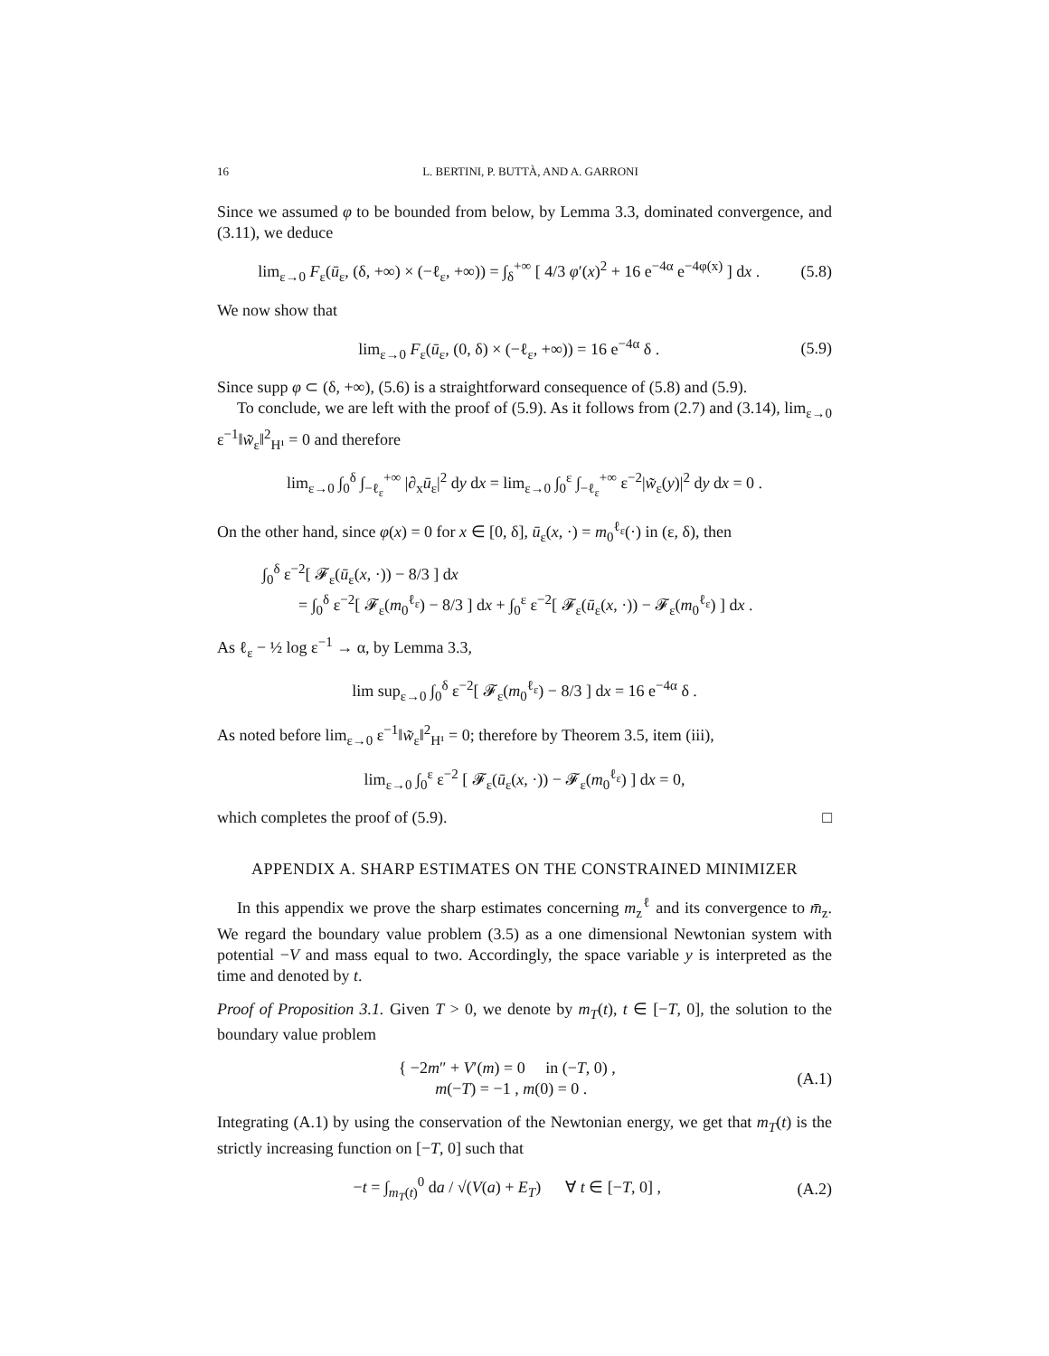16 L. BERTINI, P. BUTTÀ, AND A. GARRONI
Since we assumed φ to be bounded from below, by Lemma 3.3, dominated convergence, and (3.11), we deduce
lim<sub>ε→0</sub> F<sub>ε</sub>(ū<sub>ε</sub>, (δ, +∞) × (−ℓ<sub>ε</sub>, +∞)) = ∫<sub>δ</sub><sup>+∞</sup> [ 4/3 φ′(x)<sup>2</sup> + 16 e<sup>−4α</sup> e<sup>−4φ(x)</sup> ] dx . (5.8)
We now show that
lim<sub>ε→0</sub> F<sub>ε</sub>(ū<sub>ε</sub>, (0, δ) × (−ℓ<sub>ε</sub>, +∞)) = 16 e<sup>−4α</sup> δ . (5.9)
Since supp φ ⊂ (δ, +∞), (5.6) is a straightforward consequence of (5.8) and (5.9).
To conclude, we are left with the proof of (5.9). As it follows from (2.7) and (3.14), lim<sub>ε→0</sub> ε<sup>−1</sup>‖w̃<sub>ε</sub>‖<sup>2</sup><sub>H¹</sub> = 0 and therefore
lim<sub>ε→0</sub> ∫<sub>0</sub><sup>δ</sup> ∫<sub>−ℓ<sub>ε</sub></sub><sup>+∞</sup> |∂<sub>x</sub>ū<sub>ε</sub>|<sup>2</sup> dy dx = lim<sub>ε→0</sub> ∫<sub>0</sub><sup>ε</sup> ∫<sub>−ℓ<sub>ε</sub></sub><sup>+∞</sup> ε<sup>−2</sup>|w̃<sub>ε</sub>(y)|<sup>2</sup> dy dx = 0 .
On the other hand, since φ(x) = 0 for x ∈ [0, δ], ū<sub>ε</sub>(x, ·) = m<sub>0</sub><sup>ℓ<sub>ε</sub></sup>(·) in (ε, δ), then
∫<sub>0</sub><sup>δ</sup> ε<sup>−2</sup>[ 𝓕<sub>ε</sub>(ū<sub>ε</sub>(x, ·)) − 8/3 ] dx
= ∫<sub>0</sub><sup>δ</sup> ε<sup>−2</sup>[ 𝓕<sub>ε</sub>(m<sub>0</sub><sup>ℓ<sub>ε</sub></sup>) − 8/3 ] dx + ∫<sub>0</sub><sup>ε</sup> ε<sup>−2</sup>[ 𝓕<sub>ε</sub>(ū<sub>ε</sub>(x, ·)) − 𝓕<sub>ε</sub>(m<sub>0</sub><sup>ℓ<sub>ε</sub></sup>) ] dx .
As ℓ<sub>ε</sub> − ½ log ε<sup>−1</sup> → α, by Lemma 3.3,
lim sup<sub>ε→0</sub> ∫<sub>0</sub><sup>δ</sup> ε<sup>−2</sup>[ 𝓕<sub>ε</sub>(m<sub>0</sub><sup>ℓ<sub>ε</sub></sup>) − 8/3 ] dx = 16 e<sup>−4α</sup> δ .
As noted before lim<sub>ε→0</sub> ε<sup>−1</sup>‖w̃<sub>ε</sub>‖<sup>2</sup><sub>H¹</sub> = 0; therefore by Theorem 3.5, item (iii),
lim<sub>ε→0</sub> ∫<sub>0</sub><sup>ε</sup> ε<sup>−2</sup> [ 𝓕<sub>ε</sub>(ū<sub>ε</sub>(x, ·)) − 𝓕<sub>ε</sub>(m<sub>0</sub><sup>ℓ<sub>ε</sub></sup>) ] dx = 0,
which completes the proof of (5.9). □
APPENDIX A. SHARP ESTIMATES ON THE CONSTRAINED MINIMIZER
In this appendix we prove the sharp estimates concerning m<sub>z</sub><sup>ℓ</sup> and its convergence to m̄<sub>z</sub>. We regard the boundary value problem (3.5) as a one dimensional Newtonian system with potential −V and mass equal to two. Accordingly, the space variable y is interpreted as the time and denoted by t.
Proof of Proposition 3.1. Given T > 0, we denote by m<sub>T</sub>(t), t ∈ [−T, 0], the solution to the boundary value problem
{ −2m″ + V′(m) = 0 in (−T, 0) ,
m(−T) = −1 , m(0) = 0 . (A.1)
Integrating (A.1) by using the conservation of the Newtonian energy, we get that m<sub>T</sub>(t) is the strictly increasing function on [−T, 0] such that
−t = ∫<sub>m<sub>T</sub>(t)</sub><sup>0</sup> da / √(V(a) + E<sub>T</sub>) ∀ t ∈ [−T, 0] , (A.2)